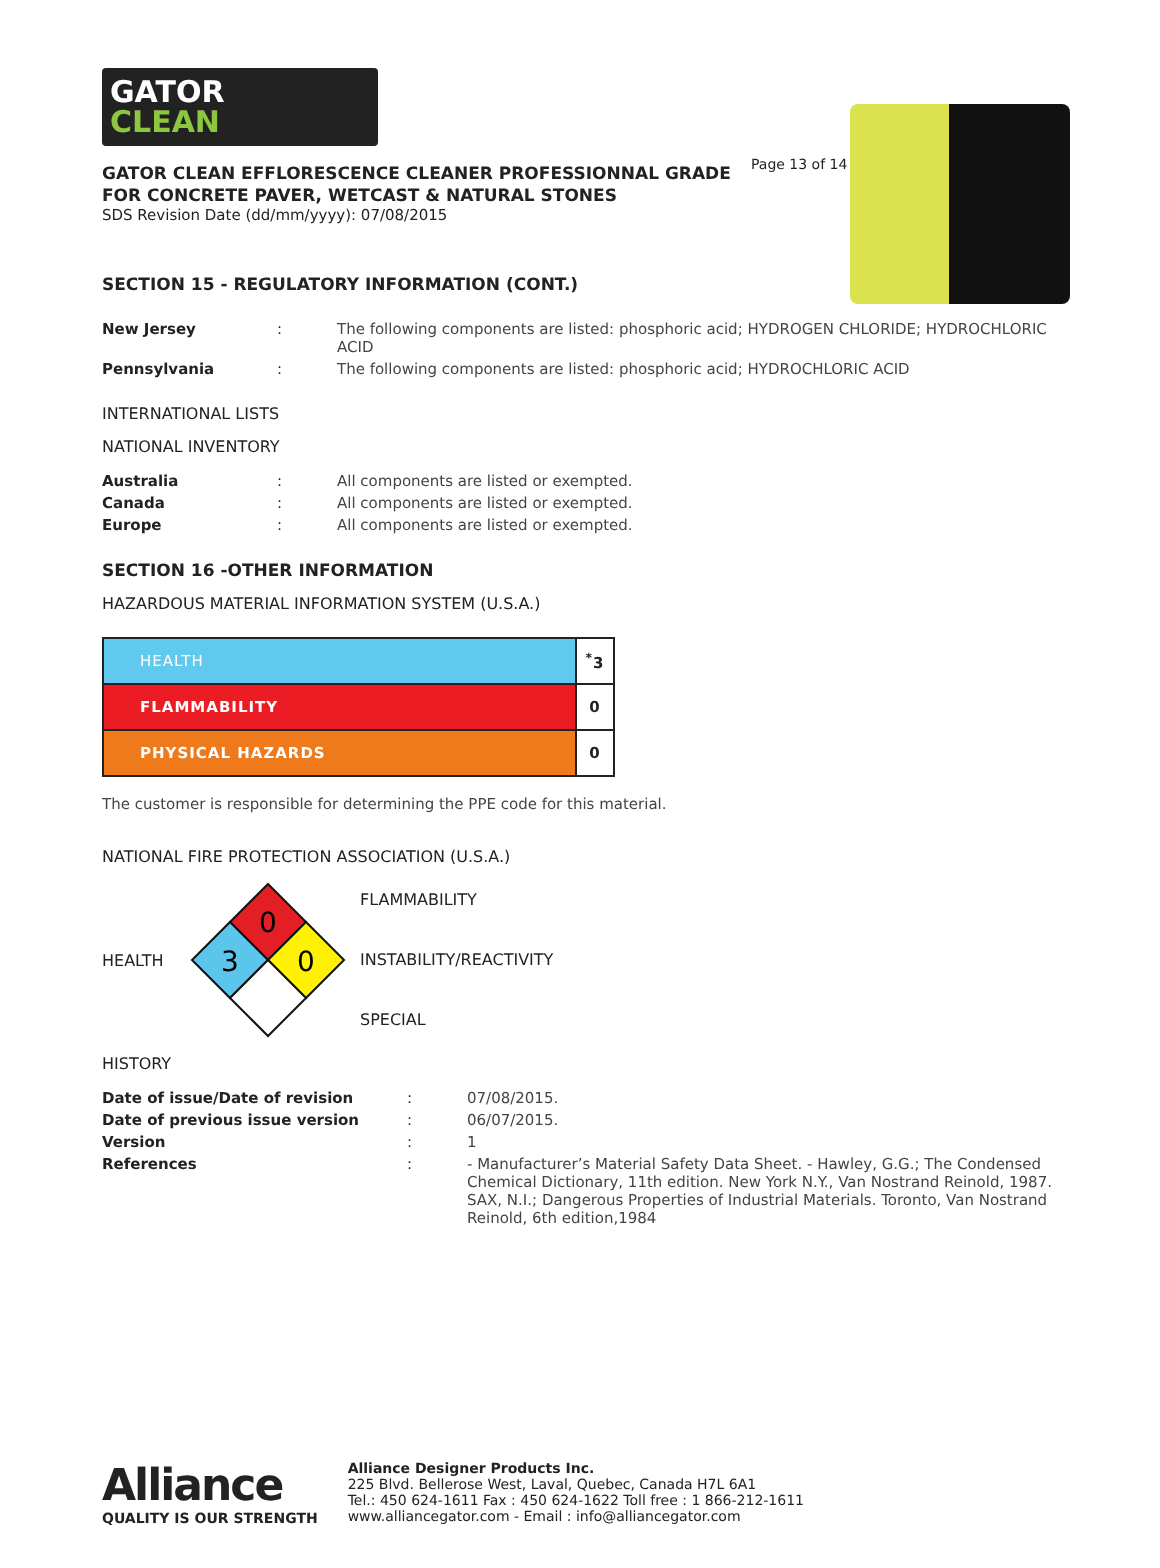GATOR
CLEAN
Page 13 of 14
GATOR CLEAN EFFLORESCENCE CLEANER PROFESSIONNAL GRADE
FOR CONCRETE PAVER, WETCAST & NATURAL STONES
SDS Revision Date (dd/mm/yyyy): 07/08/2015
SECTION 15 - REGULATORY INFORMATION (CONT.)
| New Jersey | : | The following components are listed: phosphoric acid; HYDROGEN CHLORIDE; HYDROCHLORIC ACID |
| Pennsylvania | : | The following components are listed: phosphoric acid; HYDROCHLORIC ACID |
INTERNATIONAL LISTS
NATIONAL INVENTORY
| Australia | : | All components are listed or exempted. |
| Canada | : | All components are listed or exempted. |
| Europe | : | All components are listed or exempted. |
SECTION 16 -OTHER INFORMATION
HAZARDOUS MATERIAL INFORMATION SYSTEM (U.S.A.)
| HEALTH | <sup>*</sup> 3 |
| FLAMMABILITY | 0 |
| PHYSICAL HAZARDS | 0 |
The customer is responsible for determining the PPE code for this material.
NATIONAL FIRE PROTECTION ASSOCIATION (U.S.A.)
HEALTH
0
3
0
FLAMMABILITY
INSTABILITY/REACTIVITY
SPECIAL
HISTORY
| Date of issue/Date of revision | : | 07/08/2015. |
| Date of previous issue version | : | 06/07/2015. |
| Version | : | 1 |
| References | : | - Manufacturer’s Material Safety Data Sheet. - Hawley, G.G.; The Condensed Chemical Dictionary, 11th edition. New York N.Y., Van Nostrand Reinold, 1987. SAX, N.I.; Dangerous Properties of Industrial Materials. Toronto, Van Nostrand Reinold, 6th edition,1984 |
Alliance
QUALITY IS OUR STRENGTH
Alliance Designer Products Inc.
225 Blvd. Bellerose West, Laval, Quebec, Canada H7L 6A1
Tel.: 450 624-1611 Fax : 450 624-1622 Toll free : 1 866-212-1611
www.alliancegator.com - Email : info@alliancegator.com